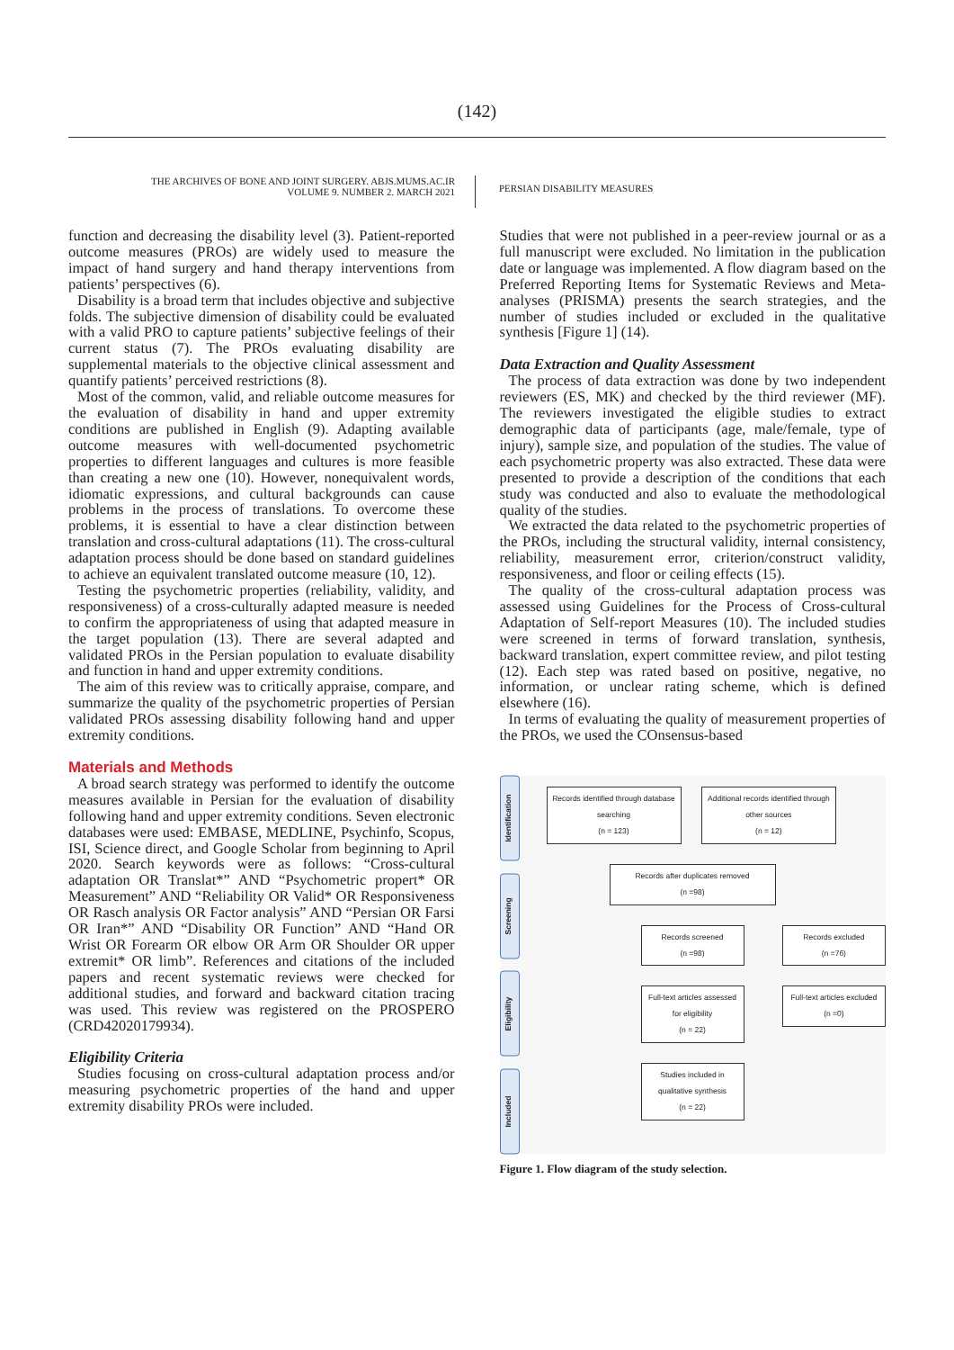(142)
THE ARCHIVES OF BONE AND JOINT SURGERY. ABJS.MUMS.AC.IR
VOLUME 9. NUMBER 2. MARCH 2021
PERSIAN DISABILITY MEASURES
function and decreasing the disability level (3). Patient-reported outcome measures (PROs) are widely used to measure the impact of hand surgery and hand therapy interventions from patients’ perspectives (6).
Disability is a broad term that includes objective and subjective folds. The subjective dimension of disability could be evaluated with a valid PRO to capture patients’ subjective feelings of their current status (7). The PROs evaluating disability are supplemental materials to the objective clinical assessment and quantify patients’ perceived restrictions (8).
Most of the common, valid, and reliable outcome measures for the evaluation of disability in hand and upper extremity conditions are published in English (9). Adapting available outcome measures with well-documented psychometric properties to different languages and cultures is more feasible than creating a new one (10). However, nonequivalent words, idiomatic expressions, and cultural backgrounds can cause problems in the process of translations. To overcome these problems, it is essential to have a clear distinction between translation and cross-cultural adaptations (11). The cross-cultural adaptation process should be done based on standard guidelines to achieve an equivalent translated outcome measure (10, 12).
Testing the psychometric properties (reliability, validity, and responsiveness) of a cross-culturally adapted measure is needed to confirm the appropriateness of using that adapted measure in the target population (13). There are several adapted and validated PROs in the Persian population to evaluate disability and function in hand and upper extremity conditions.
The aim of this review was to critically appraise, compare, and summarize the quality of the psychometric properties of Persian validated PROs assessing disability following hand and upper extremity conditions.
Materials and Methods
A broad search strategy was performed to identify the outcome measures available in Persian for the evaluation of disability following hand and upper extremity conditions. Seven electronic databases were used: EMBASE, MEDLINE, Psychinfo, Scopus, ISI, Science direct, and Google Scholar from beginning to April 2020. Search keywords were as follows: “Cross-cultural adaptation OR Translat*” AND “Psychometric propert* OR Measurement” AND “Reliability OR Valid* OR Responsiveness OR Rasch analysis OR Factor analysis” AND “Persian OR Farsi OR Iran*” AND “Disability OR Function” AND “Hand OR Wrist OR Forearm OR elbow OR Arm OR Shoulder OR upper extremit* OR limb”. References and citations of the included papers and recent systematic reviews were checked for additional studies, and forward and backward citation tracing was used. This review was registered on the PROSPERO (CRD42020179934).
Eligibility Criteria
Studies focusing on cross-cultural adaptation process and/or measuring psychometric properties of the hand and upper extremity disability PROs were included.
Studies that were not published in a peer-review journal or as a full manuscript were excluded. No limitation in the publication date or language was implemented. A flow diagram based on the Preferred Reporting Items for Systematic Reviews and Meta-analyses (PRISMA) presents the search strategies, and the number of studies included or excluded in the qualitative synthesis [Figure 1] (14).
Data Extraction and Quality Assessment
The process of data extraction was done by two independent reviewers (ES, MK) and checked by the third reviewer (MF). The reviewers investigated the eligible studies to extract demographic data of participants (age, male/female, type of injury), sample size, and population of the studies. The value of each psychometric property was also extracted. These data were presented to provide a description of the conditions that each study was conducted and also to evaluate the methodological quality of the studies.
We extracted the data related to the psychometric properties of the PROs, including the structural validity, internal consistency, reliability, measurement error, criterion/construct validity, responsiveness, and floor or ceiling effects (15).
The quality of the cross-cultural adaptation process was assessed using Guidelines for the Process of Cross-cultural Adaptation of Self-report Measures (10). The included studies were screened in terms of forward translation, synthesis, backward translation, expert committee review, and pilot testing (12). Each step was rated based on positive, negative, no information, or unclear rating scheme, which is defined elsewhere (16).
In terms of evaluating the quality of measurement properties of the PROs, we used the COnsensus-based
Identification
Screening
Eligibility
Included
Records identified through database searching
(n = 123) Additional records identified through other sources
(n = 12)
Records after duplicates removed
(n =98)
Records screened
(n =98) Records excluded
(n =76)
Full-text articles assessed for eligibility
(n = 22) Full-text articles excluded
(n =0)
Studies included in qualitative synthesis
(n = 22)
Figure 1. Flow diagram of the study selection.